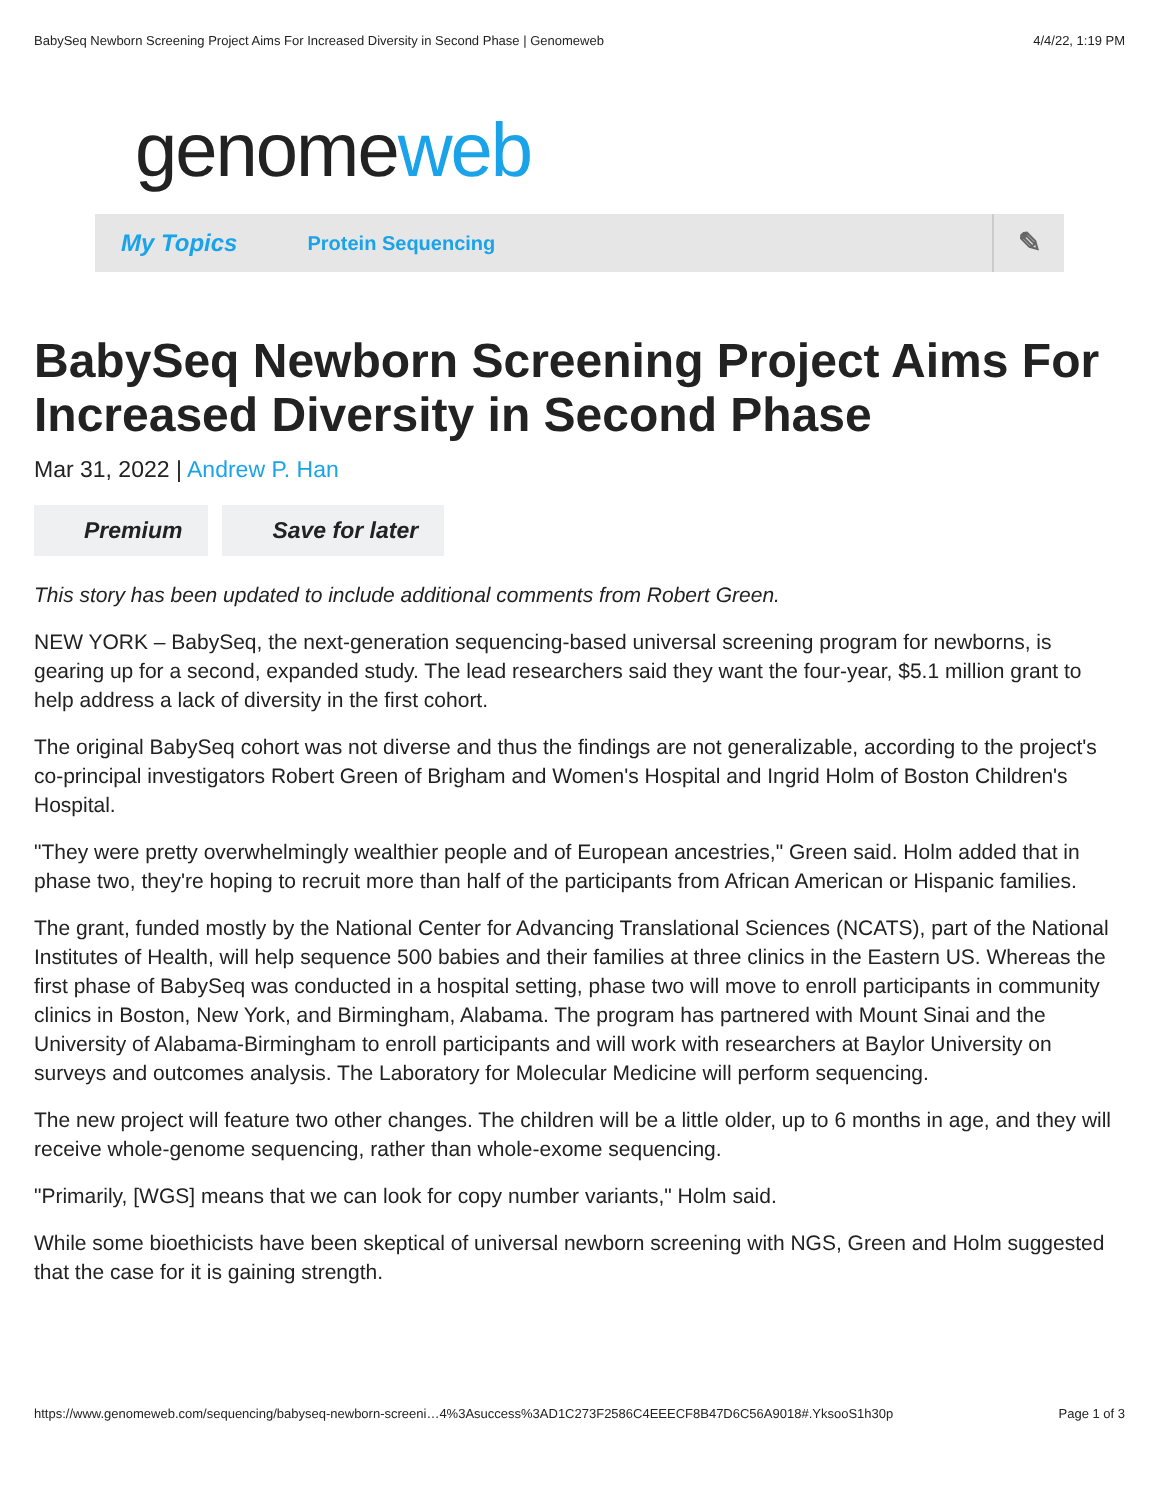BabySeq Newborn Screening Project Aims For Increased Diversity in Second Phase | Genomeweb 4/4/22, 1:19 PM
genome web
My Topics Protein Sequencing ✎
BabySeq Newborn Screening Project Aims For Increased Diversity in Second Phase
Mar 31, 2022 | Andrew P. Han
Premium Save for later
This story has been updated to include additional comments from Robert Green.
NEW YORK – BabySeq, the next-generation sequencing-based universal screening program for newborns, is gearing up for a second, expanded study. The lead researchers said they want the four-year, $5.1 million grant to help address a lack of diversity in the first cohort.
The original BabySeq cohort was not diverse and thus the findings are not generalizable, according to the project's co-principal investigators Robert Green of Brigham and Women's Hospital and Ingrid Holm of Boston Children's Hospital.
"They were pretty overwhelmingly wealthier people and of European ancestries," Green said. Holm added that in phase two, they're hoping to recruit more than half of the participants from African American or Hispanic families.
The grant, funded mostly by the National Center for Advancing Translational Sciences (NCATS), part of the National Institutes of Health, will help sequence 500 babies and their families at three clinics in the Eastern US. Whereas the first phase of BabySeq was conducted in a hospital setting, phase two will move to enroll participants in community clinics in Boston, New York, and Birmingham, Alabama. The program has partnered with Mount Sinai and the University of Alabama-Birmingham to enroll participants and will work with researchers at Baylor University on surveys and outcomes analysis. The Laboratory for Molecular Medicine will perform sequencing.
The new project will feature two other changes. The children will be a little older, up to 6 months in age, and they will receive whole-genome sequencing, rather than whole-exome sequencing.
"Primarily, [WGS] means that we can look for copy number variants," Holm said.
While some bioethicists have been skeptical of universal newborn screening with NGS, Green and Holm suggested that the case for it is gaining strength.
https://www.genomeweb.com/sequencing/babyseq-newborn-screeni…4%3Asuccess%3AD1C273F2586C4EEECF8B47D6C56A9018#.YksooS1h30p Page 1 of 3